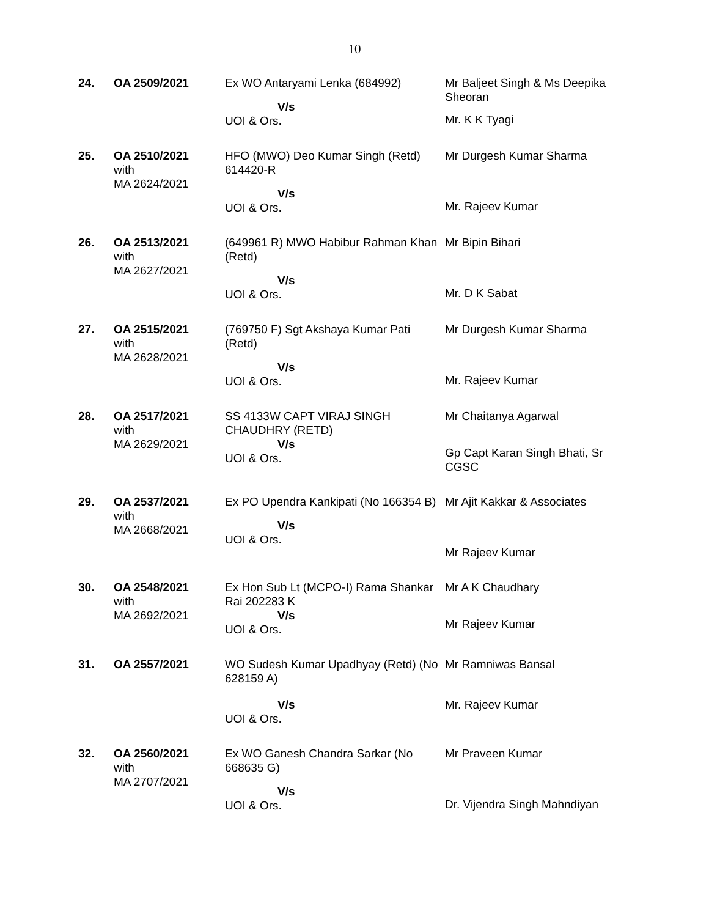10
| 24. | OA 2509/2021 | Ex WO Antaryami Lenka (684992) V/s UOI & Ors. | Mr Baljeet Singh & Ms Deepika Sheoran Mr. K K Tyagi |
| 25. | OA 2510/2021 with MA 2624/2021 | HFO (MWO) Deo Kumar Singh (Retd) 614420-R V/s UOI & Ors. | Mr Durgesh Kumar Sharma Mr. Rajeev Kumar |
| 26. | OA 2513/2021 with MA 2627/2021 | (649961 R) MWO Habibur Rahman Khan (Retd) V/s UOI & Ors. | Mr Bipin Bihari Mr. D K Sabat |
| 27. | OA 2515/2021 with MA 2628/2021 | (769750 F) Sgt Akshaya Kumar Pati (Retd) V/s UOI & Ors. | Mr Durgesh Kumar Sharma Mr. Rajeev Kumar |
| 28. | OA 2517/2021 with MA 2629/2021 | SS 4133W CAPT VIRAJ SINGH CHAUDHRY (RETD) V/s UOI & Ors. | Mr Chaitanya Agarwal Gp Capt Karan Singh Bhati, Sr CGSC |
| 29. | OA 2537/2021 with MA 2668/2021 | Ex PO Upendra Kankipati (No 166354 B) V/s UOI & Ors. | Mr Ajit Kakkar & Associates Mr Rajeev Kumar |
| 30. | OA 2548/2021 with MA 2692/2021 | Ex Hon Sub Lt (MCPO-I) Rama Shankar Rai 202283 K V/s UOI & Ors. | Mr A K Chaudhary Mr Rajeev Kumar |
| 31. | OA 2557/2021 | WO Sudesh Kumar Upadhyay (Retd) (No 628159 A) V/s UOI & Ors. | Mr Ramniwas Bansal Mr. Rajeev Kumar |
| 32. | OA 2560/2021 with MA 2707/2021 | Ex WO Ganesh Chandra Sarkar (No 668635 G) V/s UOI & Ors. | Mr Praveen Kumar Dr. Vijendra Singh Mahndiyan |